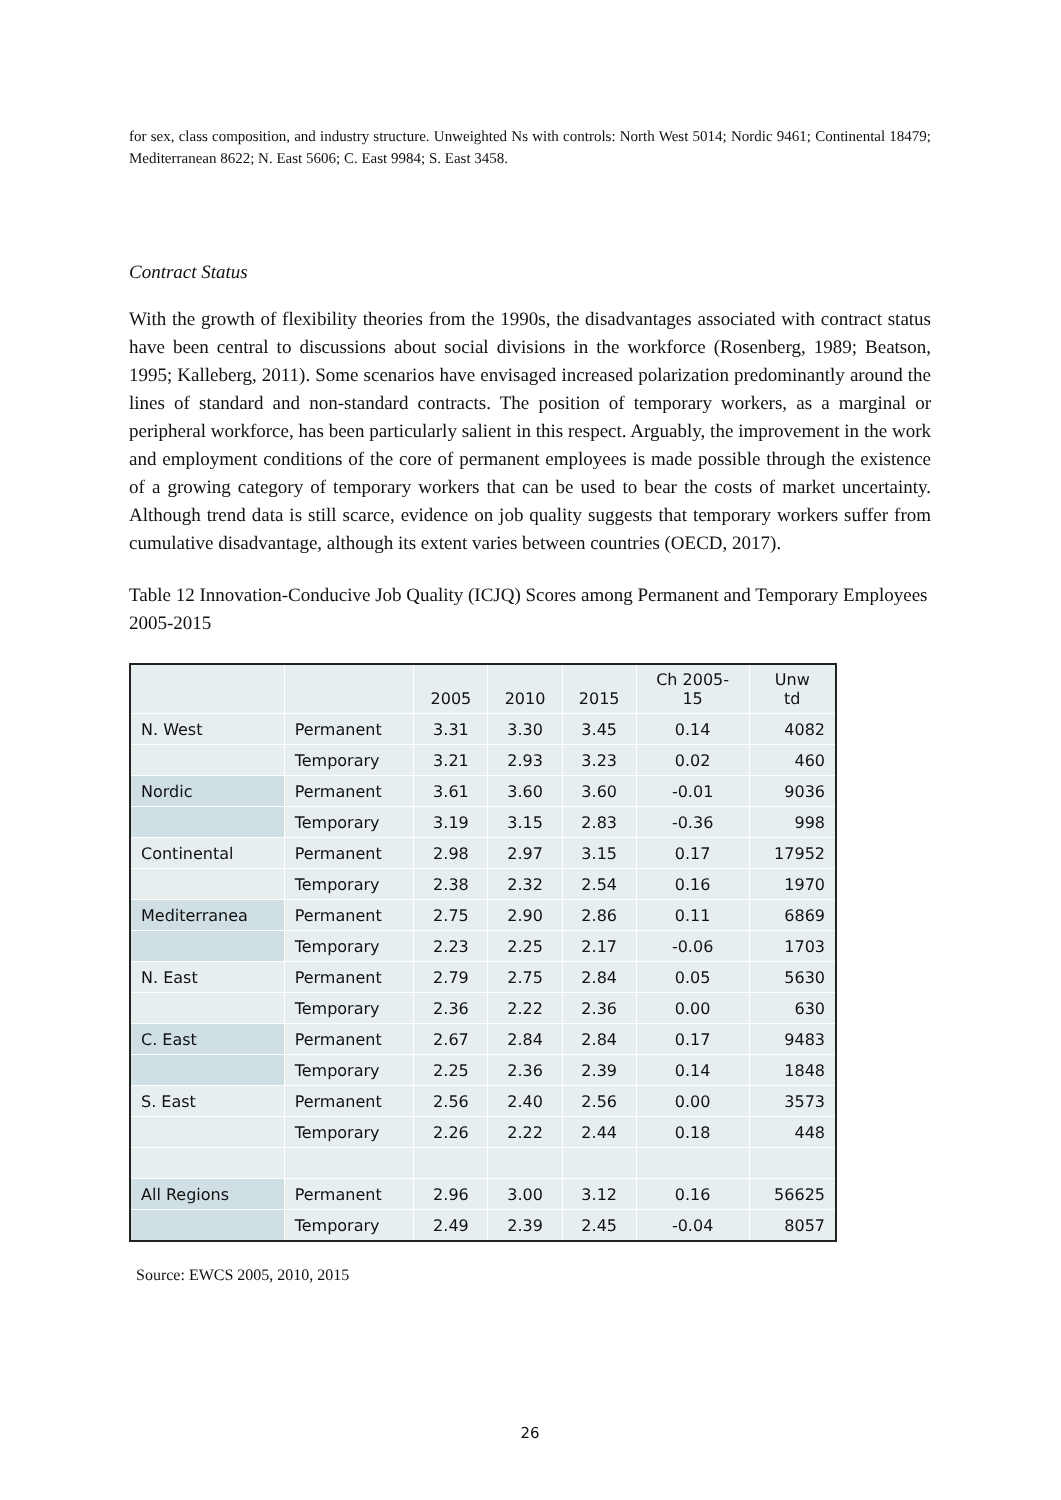for sex, class composition, and industry structure. Unweighted Ns with controls: North West 5014; Nordic 9461; Continental 18479; Mediterranean 8622; N. East 5606; C. East 9984; S. East 3458.
Contract Status
With the growth of flexibility theories from the 1990s, the disadvantages associated with contract status have been central to discussions about social divisions in the workforce (Rosenberg, 1989; Beatson, 1995; Kalleberg, 2011). Some scenarios have envisaged increased polarization predominantly around the lines of standard and non-standard contracts. The position of temporary workers, as a marginal or peripheral workforce, has been particularly salient in this respect. Arguably, the improvement in the work and employment conditions of the core of permanent employees is made possible through the existence of a growing category of temporary workers that can be used to bear the costs of market uncertainty. Although trend data is still scarce, evidence on job quality suggests that temporary workers suffer from cumulative disadvantage, although its extent varies between countries (OECD, 2017).
Table 12 Innovation-Conducive Job Quality (ICJQ) Scores among Permanent and Temporary Employees 2005-2015
| | | 2005 | 2010 | 2015 | Ch 2005- 15 | Unw td |
| --- | --- | --- | --- | --- | --- | --- |
| N. West | Permanent | 3.31 | 3.30 | 3.45 | 0.14 | 4082 |
| | Temporary | 3.21 | 2.93 | 3.23 | 0.02 | 460 |
| Nordic | Permanent | 3.61 | 3.60 | 3.60 | -0.01 | 9036 |
| | Temporary | 3.19 | 3.15 | 2.83 | -0.36 | 998 |
| Continental | Permanent | 2.98 | 2.97 | 3.15 | 0.17 | 17952 |
| | Temporary | 2.38 | 2.32 | 2.54 | 0.16 | 1970 |
| Mediterranea | Permanent | 2.75 | 2.90 | 2.86 | 0.11 | 6869 |
| | Temporary | 2.23 | 2.25 | 2.17 | -0.06 | 1703 |
| N. East | Permanent | 2.79 | 2.75 | 2.84 | 0.05 | 5630 |
| | Temporary | 2.36 | 2.22 | 2.36 | 0.00 | 630 |
| C. East | Permanent | 2.67 | 2.84 | 2.84 | 0.17 | 9483 |
| | Temporary | 2.25 | 2.36 | 2.39 | 0.14 | 1848 |
| S. East | Permanent | 2.56 | 2.40 | 2.56 | 0.00 | 3573 |
| | Temporary | 2.26 | 2.22 | 2.44 | 0.18 | 448 |
| All Regions | Permanent | 2.96 | 3.00 | 3.12 | 0.16 | 56625 |
| | Temporary | 2.49 | 2.39 | 2.45 | -0.04 | 8057 |
Source: EWCS 2005, 2010, 2015
26